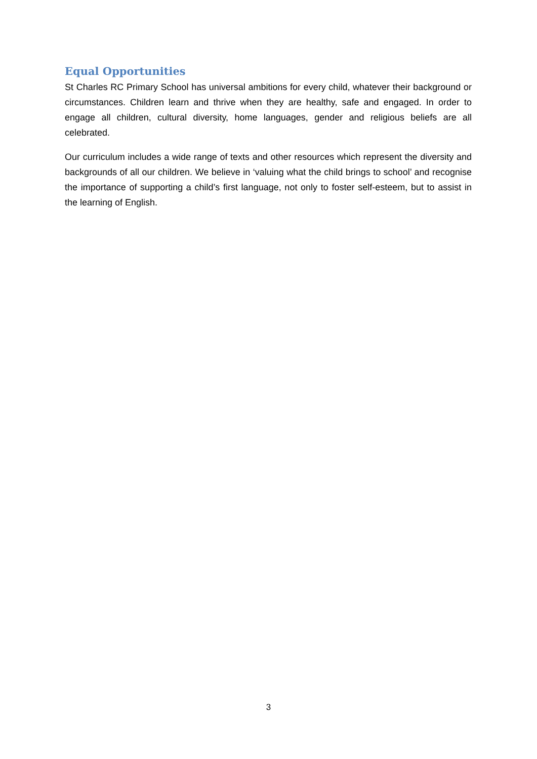Equal Opportunities
St Charles RC Primary School has universal ambitions for every child, whatever their background or circumstances. Children learn and thrive when they are healthy, safe and engaged. In order to engage all children, cultural diversity, home languages, gender and religious beliefs are all celebrated.
Our curriculum includes a wide range of texts and other resources which represent the diversity and backgrounds of all our children. We believe in ‘valuing what the child brings to school’ and recognise the importance of supporting a child’s first language, not only to foster self-esteem, but to assist in the learning of English.
3